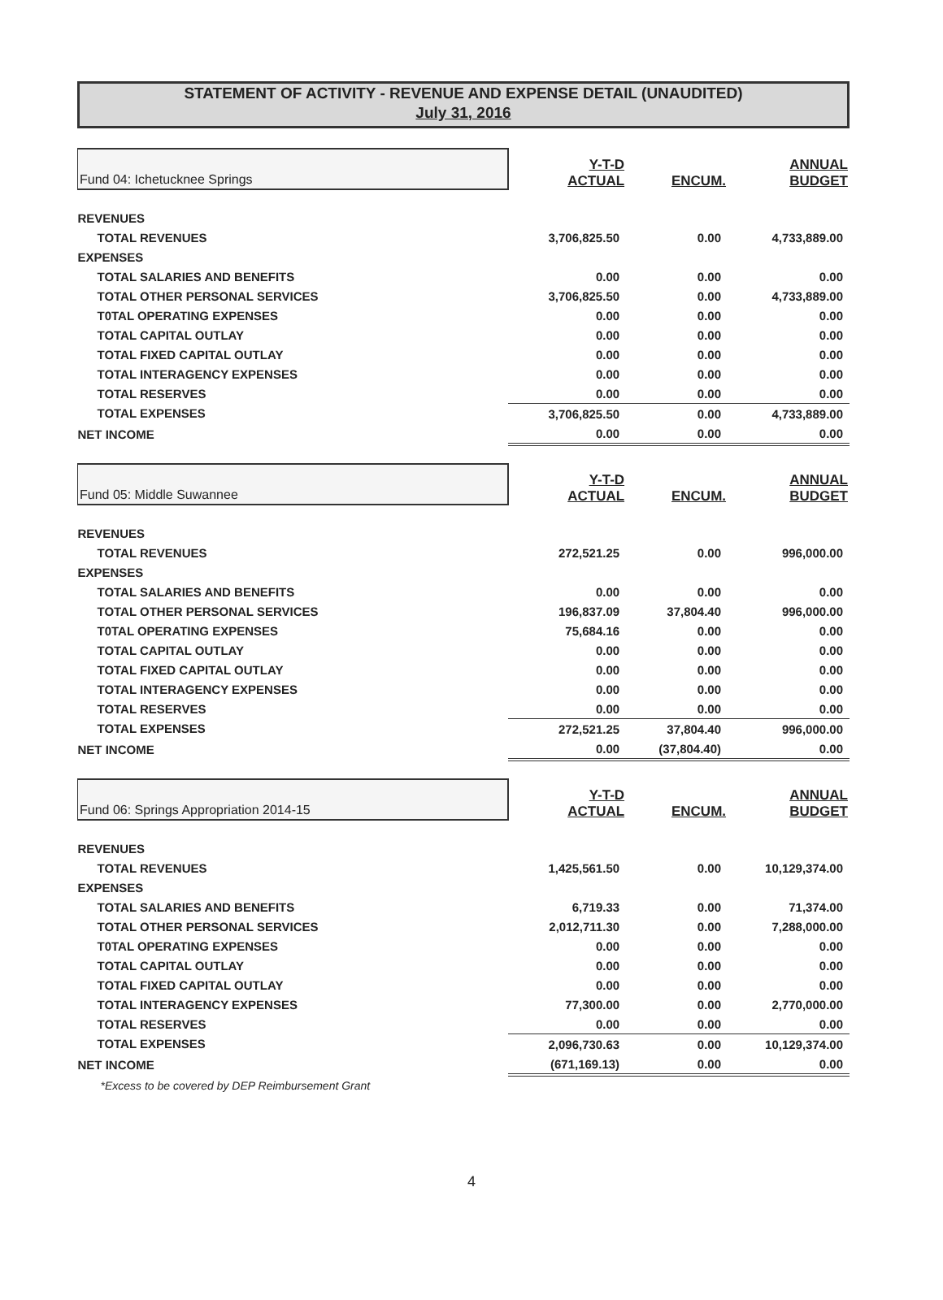STATEMENT OF ACTIVITY - REVENUE AND EXPENSE DETAIL (UNAUDITED)
July 31, 2016
| Fund 04: Ichetucknee Springs | Y-T-D ACTUAL | ENCUM. | ANNUAL BUDGET |
| REVENUES | | | |
| TOTAL REVENUES | 3,706,825.50 | 0.00 | 4,733,889.00 |
| EXPENSES | | | |
| TOTAL SALARIES AND BENEFITS | 0.00 | 0.00 | 0.00 |
| TOTAL OTHER PERSONAL SERVICES | 3,706,825.50 | 0.00 | 4,733,889.00 |
| T0TAL OPERATING EXPENSES | 0.00 | 0.00 | 0.00 |
| TOTAL CAPITAL OUTLAY | 0.00 | 0.00 | 0.00 |
| TOTAL FIXED CAPITAL OUTLAY | 0.00 | 0.00 | 0.00 |
| TOTAL INTERAGENCY EXPENSES | 0.00 | 0.00 | 0.00 |
| TOTAL RESERVES | 0.00 | 0.00 | 0.00 |
| TOTAL EXPENSES | 3,706,825.50 | 0.00 | 4,733,889.00 |
| NET INCOME | 0.00 | 0.00 | 0.00 |
| Fund 05: Middle Suwannee | Y-T-D ACTUAL | ENCUM. | ANNUAL BUDGET |
| REVENUES | | | |
| TOTAL REVENUES | 272,521.25 | 0.00 | 996,000.00 |
| EXPENSES | | | |
| TOTAL SALARIES AND BENEFITS | 0.00 | 0.00 | 0.00 |
| TOTAL OTHER PERSONAL SERVICES | 196,837.09 | 37,804.40 | 996,000.00 |
| T0TAL OPERATING EXPENSES | 75,684.16 | 0.00 | 0.00 |
| TOTAL CAPITAL OUTLAY | 0.00 | 0.00 | 0.00 |
| TOTAL FIXED CAPITAL OUTLAY | 0.00 | 0.00 | 0.00 |
| TOTAL INTERAGENCY EXPENSES | 0.00 | 0.00 | 0.00 |
| TOTAL RESERVES | 0.00 | 0.00 | 0.00 |
| TOTAL EXPENSES | 272,521.25 | 37,804.40 | 996,000.00 |
| NET INCOME | 0.00 | (37,804.40) | 0.00 |
| Fund 06: Springs Appropriation 2014-15 | Y-T-D ACTUAL | ENCUM. | ANNUAL BUDGET |
| REVENUES | | | |
| TOTAL REVENUES | 1,425,561.50 | 0.00 | 10,129,374.00 |
| EXPENSES | | | |
| TOTAL SALARIES AND BENEFITS | 6,719.33 | 0.00 | 71,374.00 |
| TOTAL OTHER PERSONAL SERVICES | 2,012,711.30 | 0.00 | 7,288,000.00 |
| T0TAL OPERATING EXPENSES | 0.00 | 0.00 | 0.00 |
| TOTAL CAPITAL OUTLAY | 0.00 | 0.00 | 0.00 |
| TOTAL FIXED CAPITAL OUTLAY | 0.00 | 0.00 | 0.00 |
| TOTAL INTERAGENCY EXPENSES | 77,300.00 | 0.00 | 2,770,000.00 |
| TOTAL RESERVES | 0.00 | 0.00 | 0.00 |
| TOTAL EXPENSES | 2,096,730.63 | 0.00 | 10,129,374.00 |
| NET INCOME | (671,169.13) | 0.00 | 0.00 |
| *Excess to be covered by DEP Reimbursement Grant | | | |
4